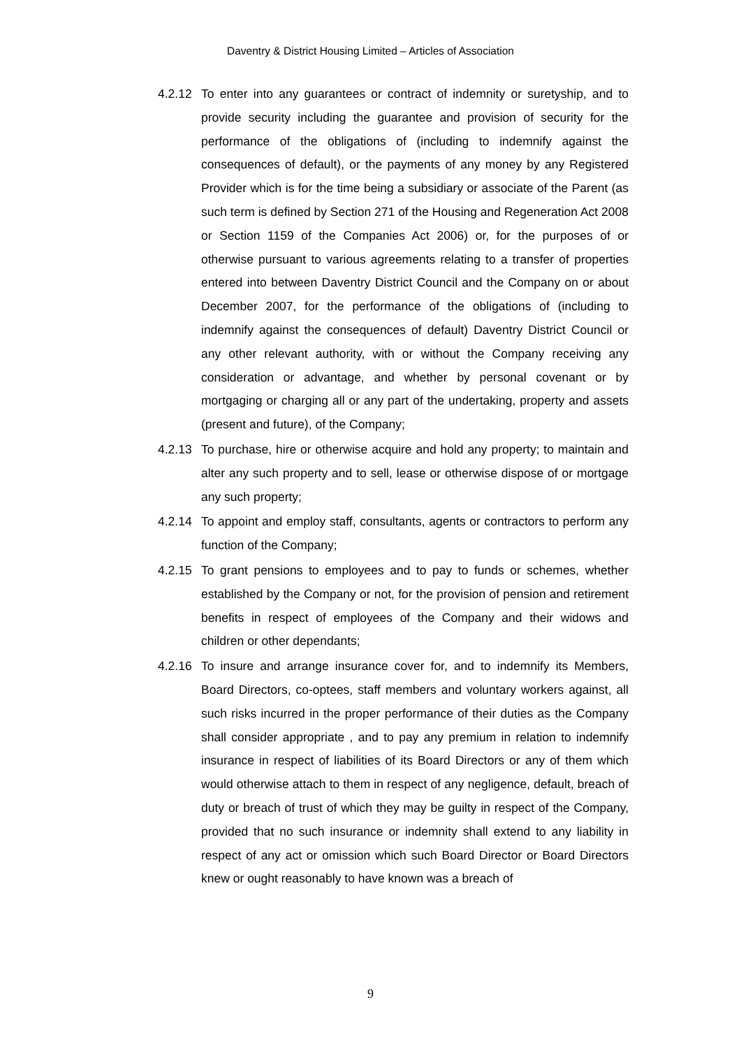Daventry & District Housing Limited – Articles of Association
4.2.12
To enter into any guarantees or contract of indemnity or suretyship, and to provide security including the guarantee and provision of security for the performance of the obligations of (including to indemnify against the consequences of default), or the payments of any money by any Registered Provider which is for the time being a subsidiary or associate of the Parent (as such term is defined by Section 271 of the Housing and Regeneration Act 2008 or Section 1159 of the Companies Act 2006) or, for the purposes of or otherwise pursuant to various agreements relating to a transfer of properties entered into between Daventry District Council and the Company on or about December 2007, for the performance of the obligations of (including to indemnify against the consequences of default) Daventry District Council or any other relevant authority, with or without the Company receiving any consideration or advantage, and whether by personal covenant or by mortgaging or charging all or any part of the undertaking, property and assets (present and future), of the Company;
4.2.13
To purchase, hire or otherwise acquire and hold any property; to maintain and alter any such property and to sell, lease or otherwise dispose of or mortgage any such property;
4.2.14
To appoint and employ staff, consultants, agents or contractors to perform any function of the Company;
4.2.15
To grant pensions to employees and to pay to funds or schemes, whether established by the Company or not, for the provision of pension and retirement benefits in respect of employees of the Company and their widows and children or other dependants;
4.2.16
To insure and arrange insurance cover for, and to indemnify its Members, Board Directors, co-optees, staff members and voluntary workers against, all such risks incurred in the proper performance of their duties as the Company shall consider appropriate , and to pay any premium in relation to indemnify insurance in respect of liabilities of its Board Directors or any of them which would otherwise attach to them in respect of any negligence, default, breach of duty or breach of trust of which they may be guilty in respect of the Company, provided that no such insurance or indemnity shall extend to any liability in respect of any act or omission which such Board Director or Board Directors knew or ought reasonably to have known was a breach of
9